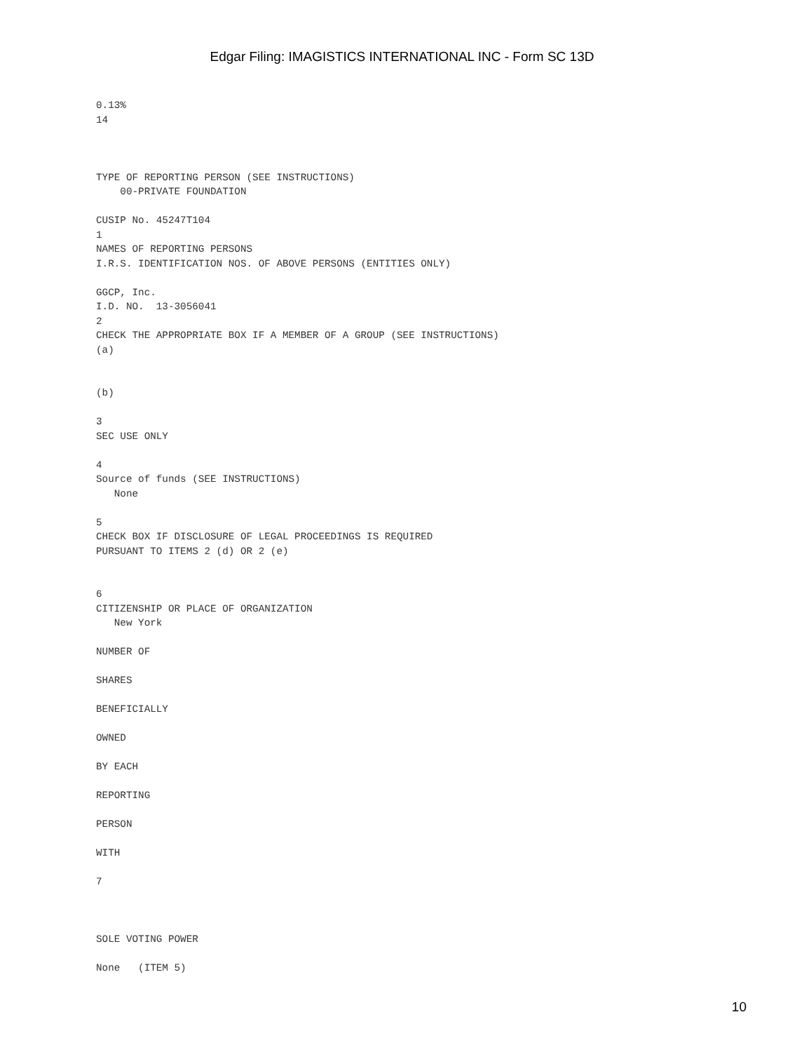Edgar Filing: IMAGISTICS INTERNATIONAL INC - Form SC 13D
0.13%
14



TYPE OF REPORTING PERSON (SEE INSTRUCTIONS)
    00-PRIVATE FOUNDATION

CUSIP No. 45247T104
1
NAMES OF REPORTING PERSONS
I.R.S. IDENTIFICATION NOS. OF ABOVE PERSONS (ENTITIES ONLY)

GGCP, Inc.
I.D. NO.  13-3056041
2
CHECK THE APPROPRIATE BOX IF A MEMBER OF A GROUP (SEE INSTRUCTIONS)
(a)


(b)

3
SEC USE ONLY

4
Source of funds (SEE INSTRUCTIONS)
   None

5
CHECK BOX IF DISCLOSURE OF LEGAL PROCEEDINGS IS REQUIRED
PURSUANT TO ITEMS 2 (d) OR 2 (e)


6
CITIZENSHIP OR PLACE OF ORGANIZATION
   New York

NUMBER OF

SHARES

BENEFICIALLY

OWNED

BY EACH

REPORTING

PERSON

WITH

7



SOLE VOTING POWER

None   (ITEM 5)
10